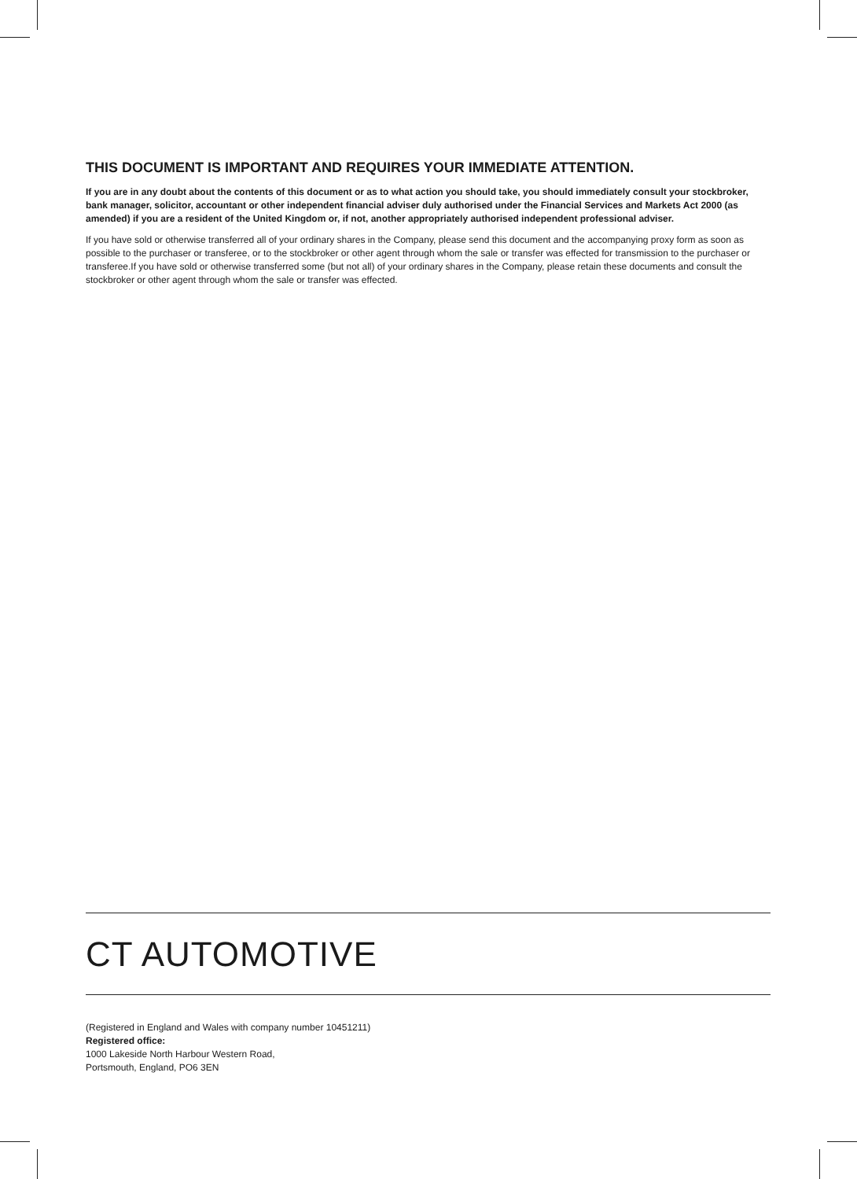THIS DOCUMENT IS IMPORTANT AND REQUIRES YOUR IMMEDIATE ATTENTION.
If you are in any doubt about the contents of this document or as to what action you should take, you should immediately consult your stockbroker, bank manager, solicitor, accountant or other independent financial adviser duly authorised under the Financial Services and Markets Act 2000 (as amended) if you are a resident of the United Kingdom or, if not, another appropriately authorised independent professional adviser.
If you have sold or otherwise transferred all of your ordinary shares in the Company, please send this document and the accompanying proxy form as soon as possible to the purchaser or transferee, or to the stockbroker or other agent through whom the sale or transfer was effected for transmission to the purchaser or transferee.If you have sold or otherwise transferred some (but not all) of your ordinary shares in the Company, please retain these documents and consult the stockbroker or other agent through whom the sale or transfer was effected.
CT AUTOMOTIVE
(Registered in England and Wales with company number 10451211)
Registered office:
1000 Lakeside North Harbour Western Road,
Portsmouth, England, PO6 3EN